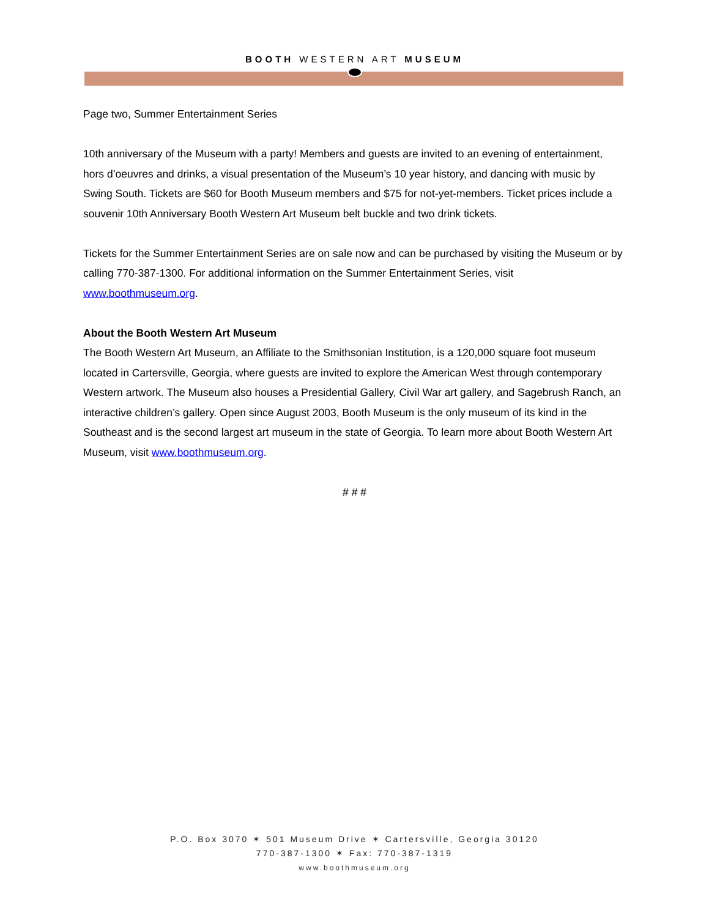BOOTH WESTERN ART MUSEUM
Page two, Summer Entertainment Series
10th anniversary of the Museum with a party! Members and guests are invited to an evening of entertainment, hors d’oeuvres and drinks, a visual presentation of the Museum’s 10 year history, and dancing with music by Swing South. Tickets are $60 for Booth Museum members and $75 for not-yet-members. Ticket prices include a souvenir 10th Anniversary Booth Western Art Museum belt buckle and two drink tickets.
Tickets for the Summer Entertainment Series are on sale now and can be purchased by visiting the Museum or by calling 770-387-1300. For additional information on the Summer Entertainment Series, visit www.boothmuseum.org.
About the Booth Western Art Museum
The Booth Western Art Museum, an Affiliate to the Smithsonian Institution, is a 120,000 square foot museum located in Cartersville, Georgia, where guests are invited to explore the American West through contemporary Western artwork. The Museum also houses a Presidential Gallery, Civil War art gallery, and Sagebrush Ranch, an interactive children’s gallery. Open since August 2003, Booth Museum is the only museum of its kind in the Southeast and is the second largest art museum in the state of Georgia. To learn more about Booth Western Art Museum, visit www.boothmuseum.org.
# # #
P.O. Box 3070 ✶ 501 Museum Drive ✶ Cartersville, Georgia 30120
770-387-1300 ✶ Fax: 770-387-1319
www.boothmuseum.org